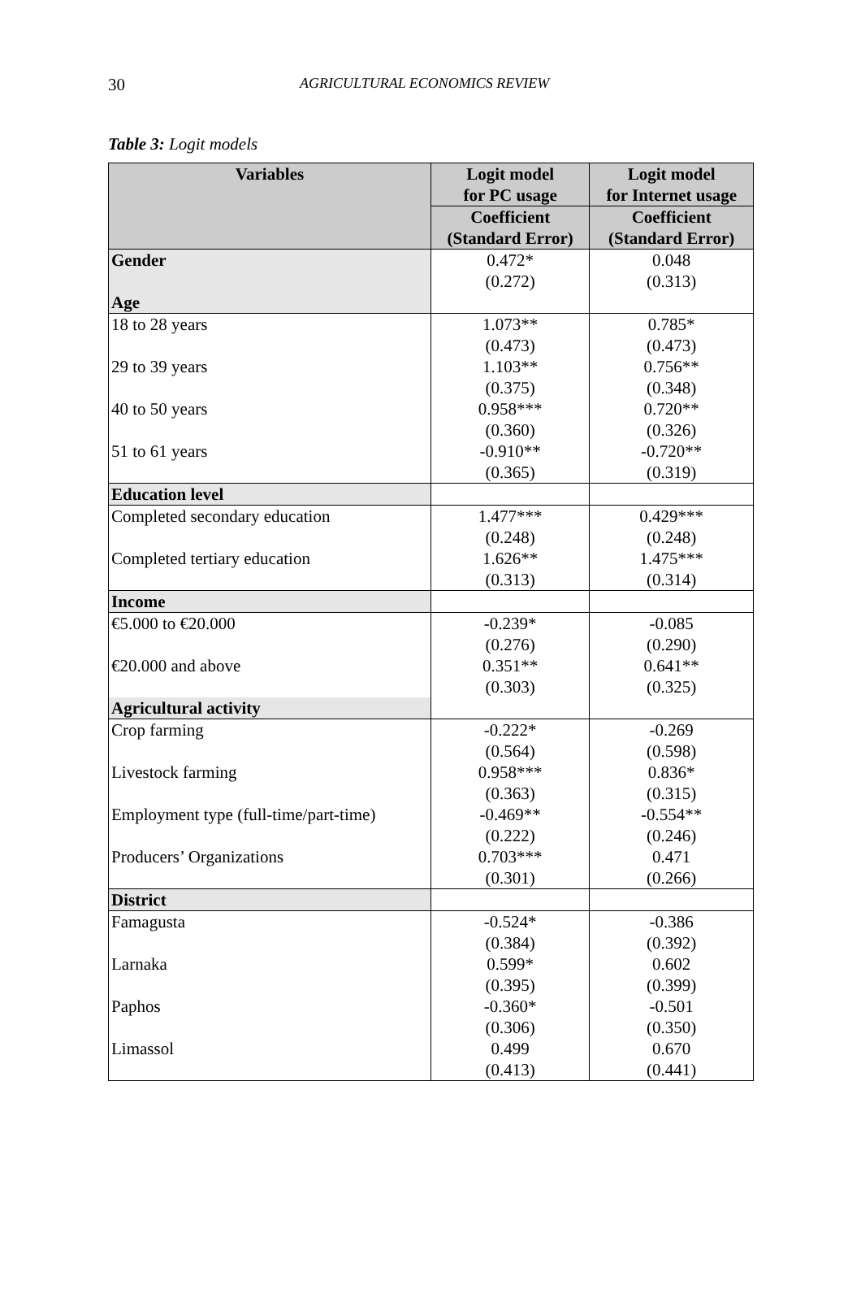30 AGRICULTURAL ECONOMICS REVIEW
Table 3: Logit models
| Variables | Logit model for PC usage | Logit model for Internet usage |
| --- | --- | --- |
| | Coefficient (Standard Error) | Coefficient (Standard Error) |
| Gender | 0.472* (0.272) | 0.048 (0.313) |
| Age | | |
| 18 to 28 years | 1.073** (0.473) | 0.785* (0.473) |
| 29 to 39 years | 1.103** (0.375) | 0.756** (0.348) |
| 40 to 50 years | 0.958*** (0.360) | 0.720** (0.326) |
| 51 to 61 years | -0.910** (0.365) | -0.720** (0.319) |
| Education level | | |
| Completed secondary education | 1.477*** (0.248) | 0.429*** (0.248) |
| Completed tertiary education | 1.626** (0.313) | 1.475*** (0.314) |
| Income | | |
| €5.000 to €20.000 | -0.239* (0.276) | -0.085 (0.290) |
| €20.000 and above | 0.351** (0.303) | 0.641** (0.325) |
| Agricultural activity | | |
| Crop farming | -0.222* (0.564) | -0.269 (0.598) |
| Livestock farming | 0.958*** (0.363) | 0.836* (0.315) |
| Employment type (full-time/part-time) | -0.469** (0.222) | -0.554** (0.246) |
| Producers’ Organizations | 0.703*** (0.301) | 0.471 (0.266) |
| District | | |
| Famagusta | -0.524* (0.384) | -0.386 (0.392) |
| Larnaka | 0.599* (0.395) | 0.602 (0.399) |
| Paphos | -0.360* (0.306) | -0.501 (0.350) |
| Limassol | 0.499 (0.413) | 0.670 (0.441) |